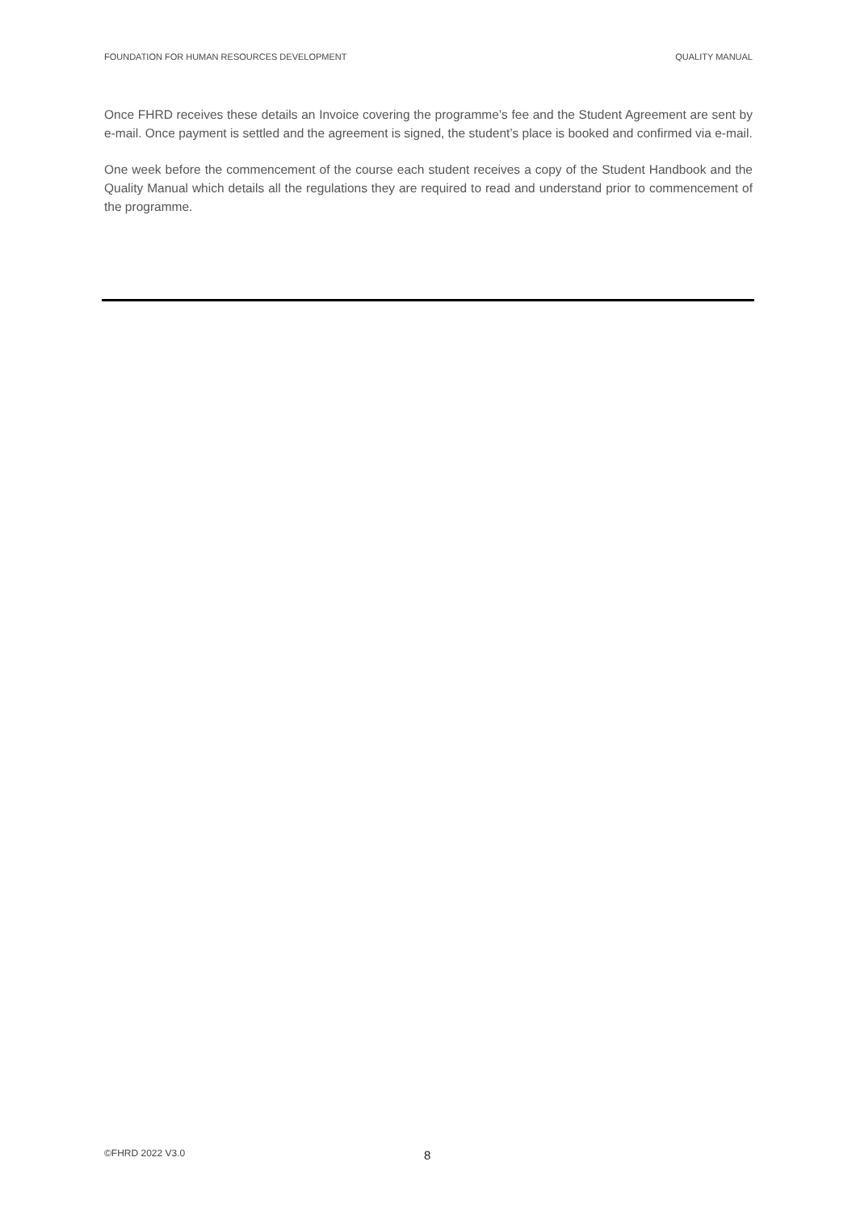FOUNDATION FOR HUMAN RESOURCES DEVELOPMENT QUALITY MANUAL
Once FHRD receives these details an Invoice covering the programme’s fee and the Student Agreement are sent by e-mail. Once payment is settled and the agreement is signed, the student’s place is booked and confirmed via e-mail.
One week before the commencement of the course each student receives a copy of the Student Handbook and the Quality Manual which details all the regulations they are required to read and understand prior to commencement of the programme.
©FHRD 2022 V3.0 8